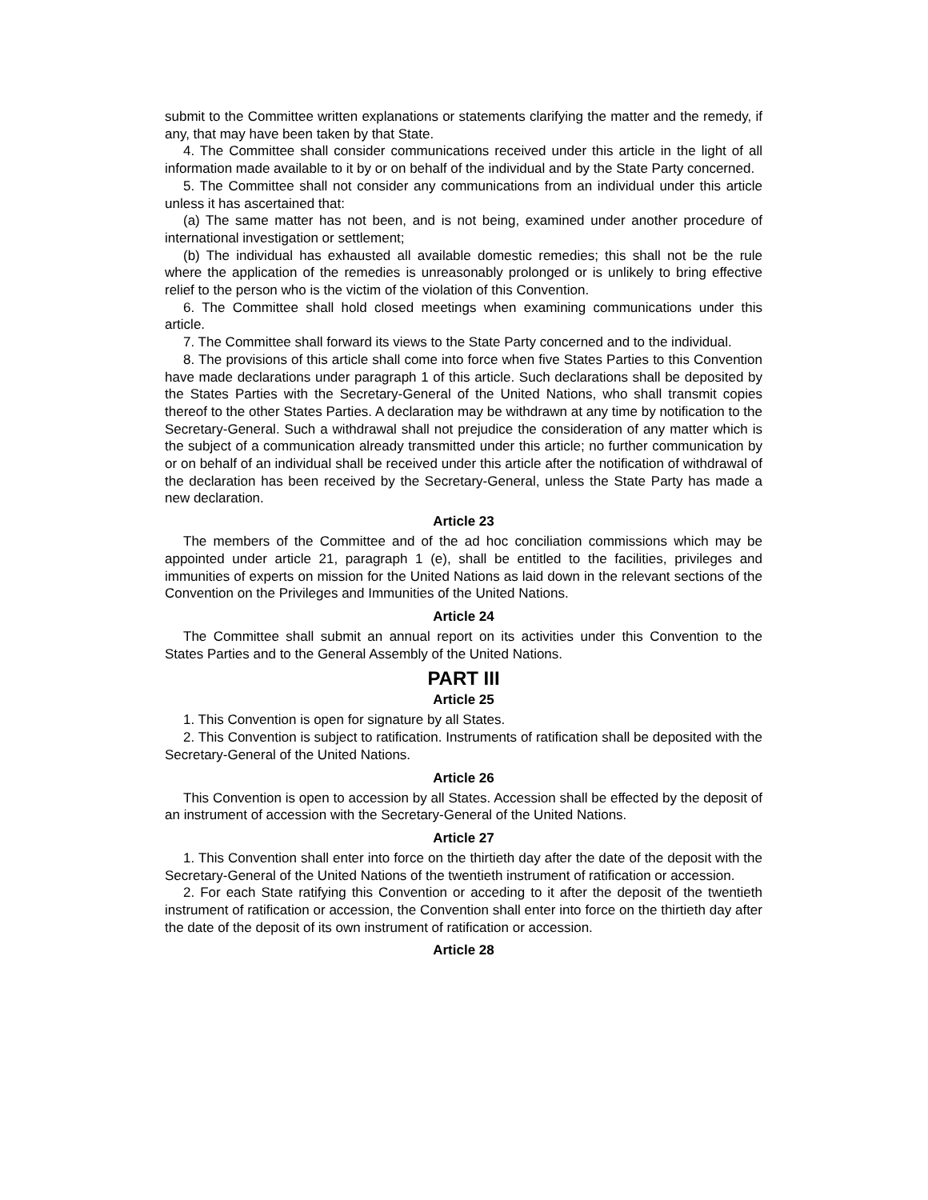submit to the Committee written explanations or statements clarifying the matter and the remedy, if any, that may have been taken by that State.
4. The Committee shall consider communications received under this article in the light of all information made available to it by or on behalf of the individual and by the State Party concerned.
5. The Committee shall not consider any communications from an individual under this article unless it has ascertained that:
(a) The same matter has not been, and is not being, examined under another procedure of international investigation or settlement;
(b) The individual has exhausted all available domestic remedies; this shall not be the rule where the application of the remedies is unreasonably prolonged or is unlikely to bring effective relief to the person who is the victim of the violation of this Convention.
6. The Committee shall hold closed meetings when examining communications under this article.
7. The Committee shall forward its views to the State Party concerned and to the individual.
8. The provisions of this article shall come into force when five States Parties to this Convention have made declarations under paragraph 1 of this article. Such declarations shall be deposited by the States Parties with the Secretary-General of the United Nations, who shall transmit copies thereof to the other States Parties. A declaration may be withdrawn at any time by notification to the Secretary-General. Such a withdrawal shall not prejudice the consideration of any matter which is the subject of a communication already transmitted under this article; no further communication by or on behalf of an individual shall be received under this article after the notification of withdrawal of the declaration has been received by the Secretary-General, unless the State Party has made a new declaration.
Article 23
The members of the Committee and of the ad hoc conciliation commissions which may be appointed under article 21, paragraph 1 (e), shall be entitled to the facilities, privileges and immunities of experts on mission for the United Nations as laid down in the relevant sections of the Convention on the Privileges and Immunities of the United Nations.
Article 24
The Committee shall submit an annual report on its activities under this Convention to the States Parties and to the General Assembly of the United Nations.
PART III
Article 25
1. This Convention is open for signature by all States.
2. This Convention is subject to ratification. Instruments of ratification shall be deposited with the Secretary-General of the United Nations.
Article 26
This Convention is open to accession by all States. Accession shall be effected by the deposit of an instrument of accession with the Secretary-General of the United Nations.
Article 27
1. This Convention shall enter into force on the thirtieth day after the date of the deposit with the Secretary-General of the United Nations of the twentieth instrument of ratification or accession.
2. For each State ratifying this Convention or acceding to it after the deposit of the twentieth instrument of ratification or accession, the Convention shall enter into force on the thirtieth day after the date of the deposit of its own instrument of ratification or accession.
Article 28